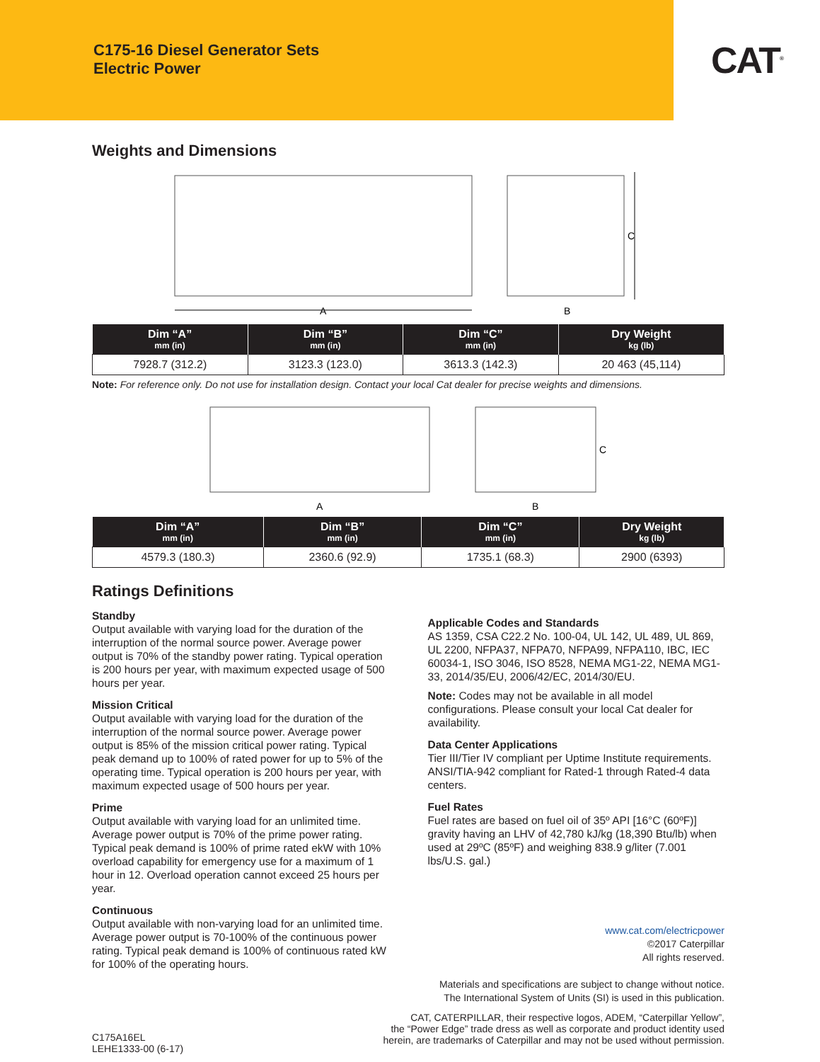C175-16 Diesel Generator Sets
Electric Power
CAT<sup>®</sup>
Weights and Dimensions
A
C
B
| Dim “A” mm (in) | Dim “B” mm (in) | Dim “C” mm (in) | Dry Weight kg (lb) |
| --- | --- | --- | --- |
| 7928.7 (312.2) | 3123.3 (123.0) | 3613.3 (142.3) | 20 463 (45,114) |
Note: For reference only. Do not use for installation design. Contact your local Cat dealer for precise weights and dimensions.
A
C
B
| Dim “A” mm (in) | Dim “B” mm (in) | Dim “C” mm (in) | Dry Weight kg (lb) |
| --- | --- | --- | --- |
| 4579.3 (180.3) | 2360.6 (92.9) | 1735.1 (68.3) | 2900 (6393) |
Ratings Definitions
Standby
Output available with varying load for the duration of the interruption of the normal source power. Average power output is 70% of the standby power rating. Typical operation is 200 hours per year, with maximum expected usage of 500 hours per year.
Mission Critical
Output available with varying load for the duration of the interruption of the normal source power. Average power output is 85% of the mission critical power rating. Typical peak demand up to 100% of rated power for up to 5% of the operating time. Typical operation is 200 hours per year, with maximum expected usage of 500 hours per year.
Prime
Output available with varying load for an unlimited time. Average power output is 70% of the prime power rating. Typical peak demand is 100% of prime rated ekW with 10% overload capability for emergency use for a maximum of 1 hour in 12. Overload operation cannot exceed 25 hours per year.
Continuous
Output available with non-varying load for an unlimited time. Average power output is 70-100% of the continuous power rating. Typical peak demand is 100% of continuous rated kW for 100% of the operating hours.
Applicable Codes and Standards
AS 1359, CSA C22.2 No. 100-04, UL 142, UL 489, UL 869, UL 2200, NFPA37, NFPA70, NFPA99, NFPA110, IBC, IEC 60034-1, ISO 3046, ISO 8528, NEMA MG1-22, NEMA MG1-33, 2014/35/EU, 2006/42/EC, 2014/30/EU.
Note: Codes may not be available in all model configurations. Please consult your local Cat dealer for availability.
Data Center Applications
Tier III/Tier IV compliant per Uptime Institute requirements. ANSI/TIA-942 compliant for Rated-1 through Rated-4 data centers.
Fuel Rates
Fuel rates are based on fuel oil of 35º API [16°C (60ºF)] gravity having an LHV of 42,780 kJ/kg (18,390 Btu/lb) when used at 29ºC (85ºF) and weighing 838.9 g/liter (7.001 lbs/U.S. gal.)
www.cat.com/electricpower
©2017 Caterpillar
All rights reserved.
Materials and specifications are subject to change without notice.
The International System of Units (SI) is used in this publication.
C175A16EL
LEHE1333-00 (6-17)
CAT, CATERPILLAR, their respective logos, ADEM, “Caterpillar Yellow”,
the “Power Edge” trade dress as well as corporate and product identity used
herein, are trademarks of Caterpillar and may not be used without permission.